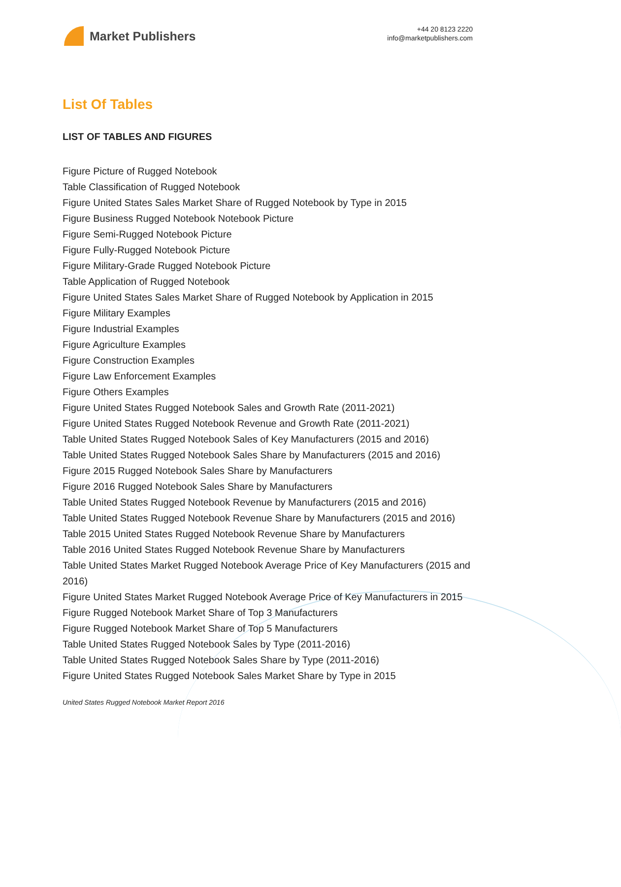Market Publishers
+44 20 8123 2220
info@marketpublishers.com
List Of Tables
LIST OF TABLES AND FIGURES
Figure Picture of Rugged Notebook
Table Classification of Rugged Notebook
Figure United States Sales Market Share of Rugged Notebook by Type in 2015
Figure Business Rugged Notebook Notebook Picture
Figure Semi-Rugged Notebook Picture
Figure Fully-Rugged Notebook Picture
Figure Military-Grade Rugged Notebook Picture
Table Application of Rugged Notebook
Figure United States Sales Market Share of Rugged Notebook by Application in 2015
Figure Military Examples
Figure Industrial Examples
Figure Agriculture Examples
Figure Construction Examples
Figure Law Enforcement Examples
Figure Others Examples
Figure United States Rugged Notebook Sales and Growth Rate (2011-2021)
Figure United States Rugged Notebook Revenue and Growth Rate (2011-2021)
Table United States Rugged Notebook Sales of Key Manufacturers (2015 and 2016)
Table United States Rugged Notebook Sales Share by Manufacturers (2015 and 2016)
Figure 2015 Rugged Notebook Sales Share by Manufacturers
Figure 2016 Rugged Notebook Sales Share by Manufacturers
Table United States Rugged Notebook Revenue by Manufacturers (2015 and 2016)
Table United States Rugged Notebook Revenue Share by Manufacturers (2015 and 2016)
Table 2015 United States Rugged Notebook Revenue Share by Manufacturers
Table 2016 United States Rugged Notebook Revenue Share by Manufacturers
Table United States Market Rugged Notebook Average Price of Key Manufacturers (2015 and 2016)
Figure United States Market Rugged Notebook Average Price of Key Manufacturers in 2015
Figure Rugged Notebook Market Share of Top 3 Manufacturers
Figure Rugged Notebook Market Share of Top 5 Manufacturers
Table United States Rugged Notebook Sales by Type (2011-2016)
Table United States Rugged Notebook Sales Share by Type (2011-2016)
Figure United States Rugged Notebook Sales Market Share by Type in 2015
United States Rugged Notebook Market Report 2016